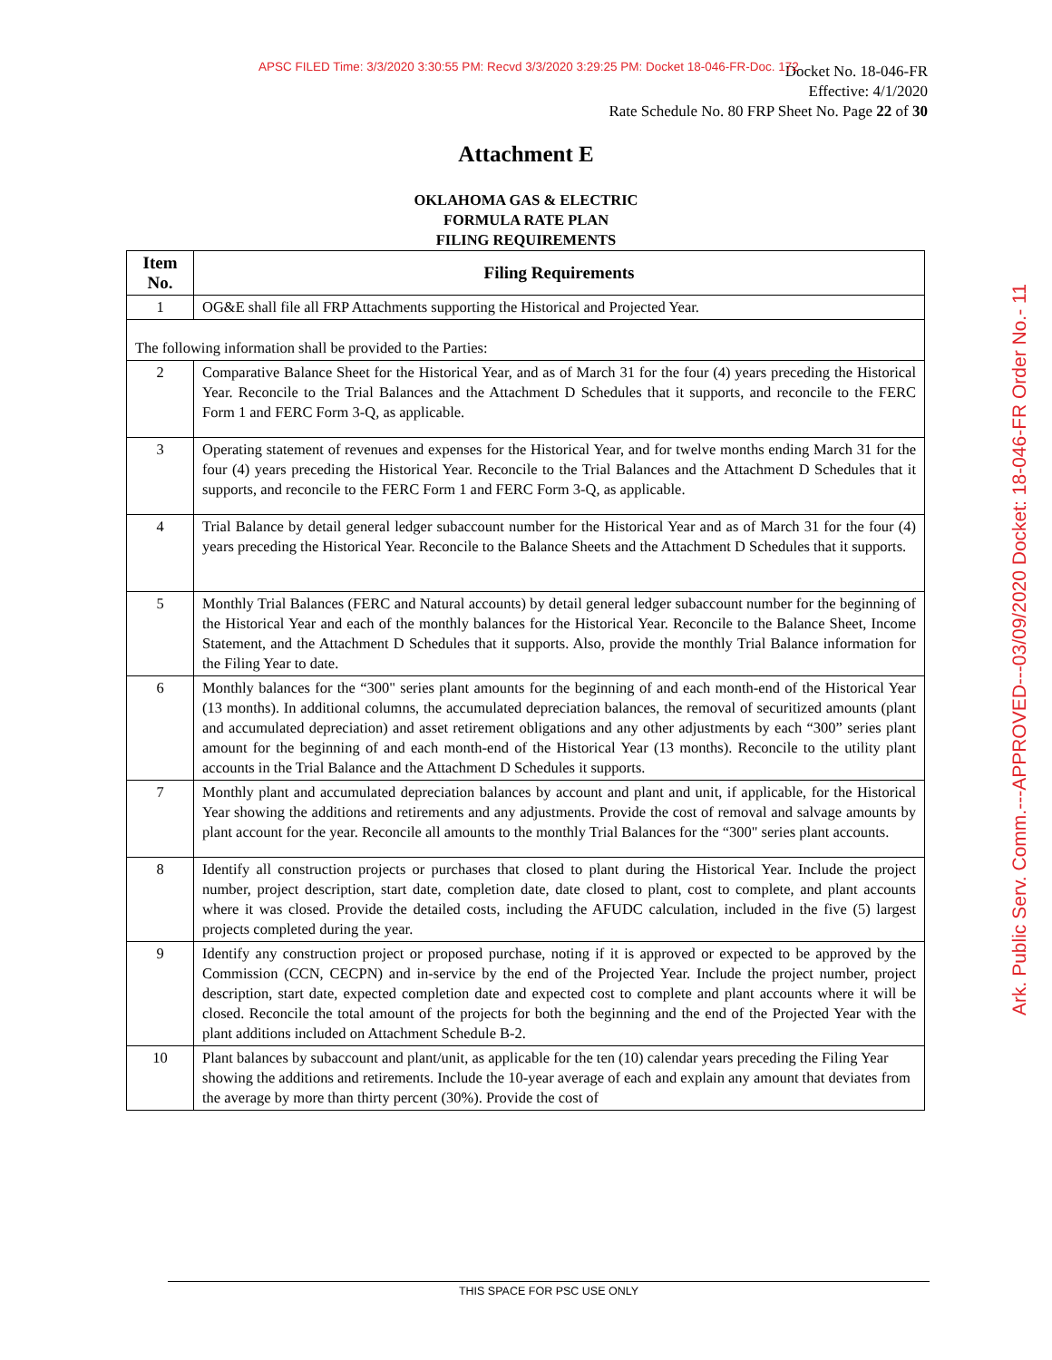APSC FILED Time: 3/3/2020 3:30:55 PM: Recvd 3/3/2020 3:29:25 PM: Docket 18-046-FR-Doc. 172
Docket No. 18-046-FR
Effective: 4/1/2020
Rate Schedule No. 80 FRP Sheet No. Page 22 of 30
Attachment E
OKLAHOMA GAS & ELECTRIC
FORMULA RATE PLAN
FILING REQUIREMENTS
| Item No. | Filing Requirements |
| --- | --- |
| 1 | OG&E shall file all FRP Attachments supporting the Historical and Projected Year. |
| The following information shall be provided to the Parties: | |
| 2 | Comparative Balance Sheet for the Historical Year, and as of March 31 for the four (4) years preceding the Historical Year. Reconcile to the Trial Balances and the Attachment D Schedules that it supports, and reconcile to the FERC Form 1 and FERC Form 3-Q, as applicable. |
| 3 | Operating statement of revenues and expenses for the Historical Year, and for twelve months ending March 31 for the four (4) years preceding the Historical Year. Reconcile to the Trial Balances and the Attachment D Schedules that it supports, and reconcile to the FERC Form 1 and FERC Form 3-Q, as applicable. |
| 4 | Trial Balance by detail general ledger subaccount number for the Historical Year and as of March 31 for the four (4) years preceding the Historical Year. Reconcile to the Balance Sheets and the Attachment D Schedules that it supports. |
| 5 | Monthly Trial Balances (FERC and Natural accounts) by detail general ledger subaccount number for the beginning of the Historical Year and each of the monthly balances for the Historical Year. Reconcile to the Balance Sheet, Income Statement, and the Attachment D Schedules that it supports. Also, provide the monthly Trial Balance information for the Filing Year to date. |
| 6 | Monthly balances for the “300" series plant amounts for the beginning of and each month-end of the Historical Year (13 months). In additional columns, the accumulated depreciation balances, the removal of securitized amounts (plant and accumulated depreciation) and asset retirement obligations and any other adjustments by each “300” series plant amount for the beginning of and each month-end of the Historical Year (13 months). Reconcile to the utility plant accounts in the Trial Balance and the Attachment D Schedules it supports. |
| 7 | Monthly plant and accumulated depreciation balances by account and plant and unit, if applicable, for the Historical Year showing the additions and retirements and any adjustments. Provide the cost of removal and salvage amounts by plant account for the year. Reconcile all amounts to the monthly Trial Balances for the “300" series plant accounts. |
| 8 | Identify all construction projects or purchases that closed to plant during the Historical Year. Include the project number, project description, start date, completion date, date closed to plant, cost to complete, and plant accounts where it was closed. Provide the detailed costs, including the AFUDC calculation, included in the five (5) largest projects completed during the year. |
| 9 | Identify any construction project or proposed purchase, noting if it is approved or expected to be approved by the Commission (CCN, CECPN) and in-service by the end of the Projected Year. Include the project number, project description, start date, expected completion date and expected cost to complete and plant accounts where it will be closed. Reconcile the total amount of the projects for both the beginning and the end of the Projected Year with the plant additions included on Attachment Schedule B-2. |
| 10 | Plant balances by subaccount and plant/unit, as applicable for the ten (10) calendar years preceding the Filing Year showing the additions and retirements. Include the 10-year average of each and explain any amount that deviates from the average by more than thirty percent (30%). Provide the cost of |
THIS SPACE FOR PSC USE ONLY
Ark. Public Serv. Comm.---APPROVED---03/09/2020 Docket: 18-046-FR Order No.- 11